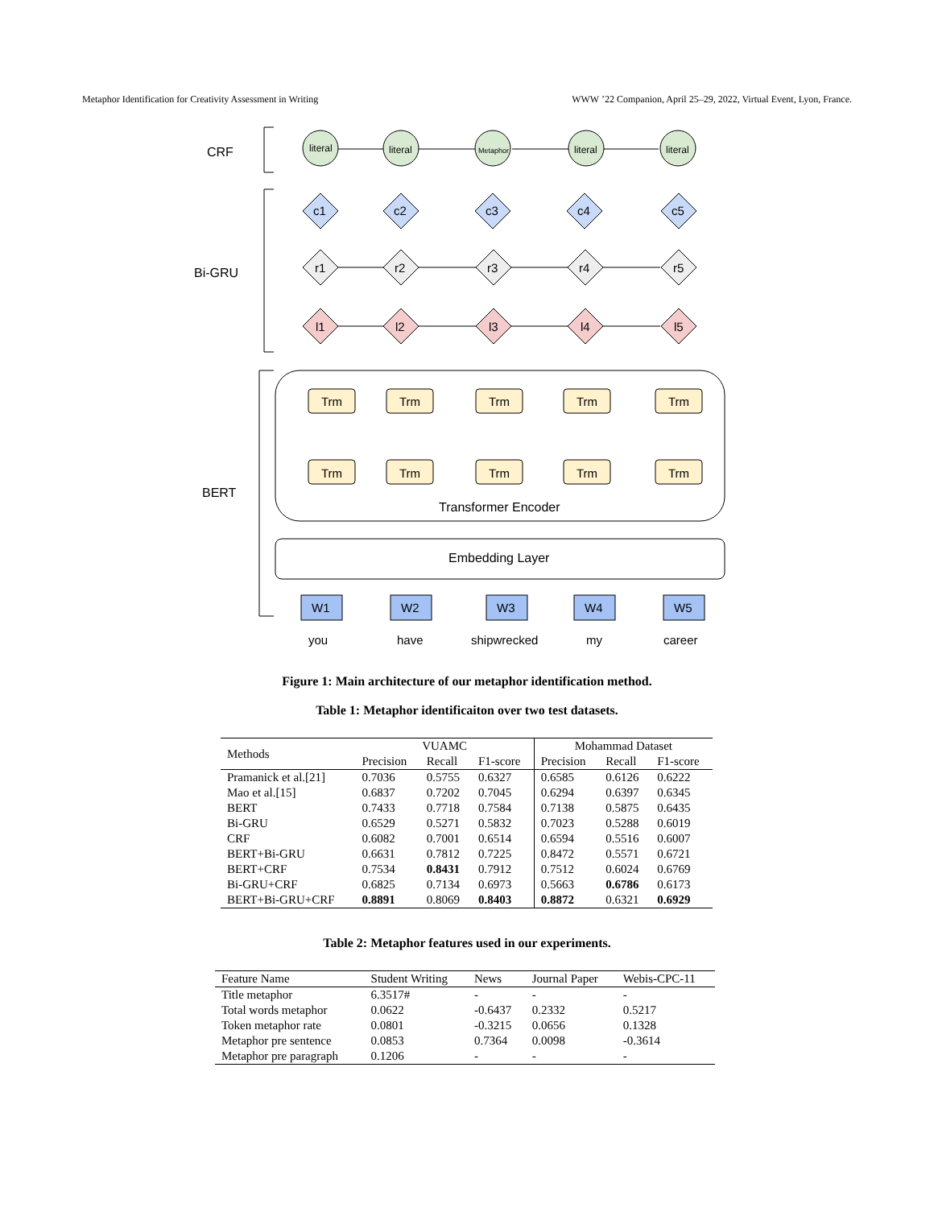Metaphor Identification for Creativity Assessment in Writing WWW ’22 Companion, April 25–29, 2022, Virtual Event, Lyon, France.
CRF
Bi-GRU
BERT
literal
literal
Metaphor
literal
literal
c1
c2
c3
c4
c5
r1
r2
r3
r4
r5
l1
l2
l3
l4
l5
Trm
Trm
Trm
Trm
Trm
Trm
Trm
Trm
Trm
Trm
Transformer Encoder
Embedding Layer
W1
W2
W3
W4
W5
you
have
shipwrecked
my
career
Figure 1: Main architecture of our metaphor identification method.
Table 1: Metaphor identificaiton over two test datasets.
| Methods | VUAMC | | | Mohammad Dataset | | |
| --- | --- | --- | --- | --- | --- | --- |
| | Precision | Recall | F1-score | Precision | Recall | F1-score |
| Pramanick et al.[21] | 0.7036 | 0.5755 | 0.6327 | 0.6585 | 0.6126 | 0.6222 |
| Mao et al.[15] | 0.6837 | 0.7202 | 0.7045 | 0.6294 | 0.6397 | 0.6345 |
| BERT | 0.7433 | 0.7718 | 0.7584 | 0.7138 | 0.5875 | 0.6435 |
| Bi-GRU | 0.6529 | 0.5271 | 0.5832 | 0.7023 | 0.5288 | 0.6019 |
| CRF | 0.6082 | 0.7001 | 0.6514 | 0.6594 | 0.5516 | 0.6007 |
| BERT+Bi-GRU | 0.6631 | 0.7812 | 0.7225 | 0.8472 | 0.5571 | 0.6721 |
| BERT+CRF | 0.7534 | 0.8431 | 0.7912 | 0.7512 | 0.6024 | 0.6769 |
| Bi-GRU+CRF | 0.6825 | 0.7134 | 0.6973 | 0.5663 | 0.6786 | 0.6173 |
| BERT+Bi-GRU+CRF | 0.8891 | 0.8069 | 0.8403 | 0.8872 | 0.6321 | 0.6929 |
Table 2: Metaphor features used in our experiments.
| Feature Name | Student Writing | News | Journal Paper | Webis-CPC-11 |
| --- | --- | --- | --- | --- |
| Title metaphor | 6.3517# | - | - | - |
| Total words metaphor | 0.0622 | -0.6437 | 0.2332 | 0.5217 |
| Token metaphor rate | 0.0801 | -0.3215 | 0.0656 | 0.1328 |
| Metaphor pre sentence | 0.0853 | 0.7364 | 0.0098 | -0.3614 |
| Metaphor pre paragraph | 0.1206 | - | - | - |